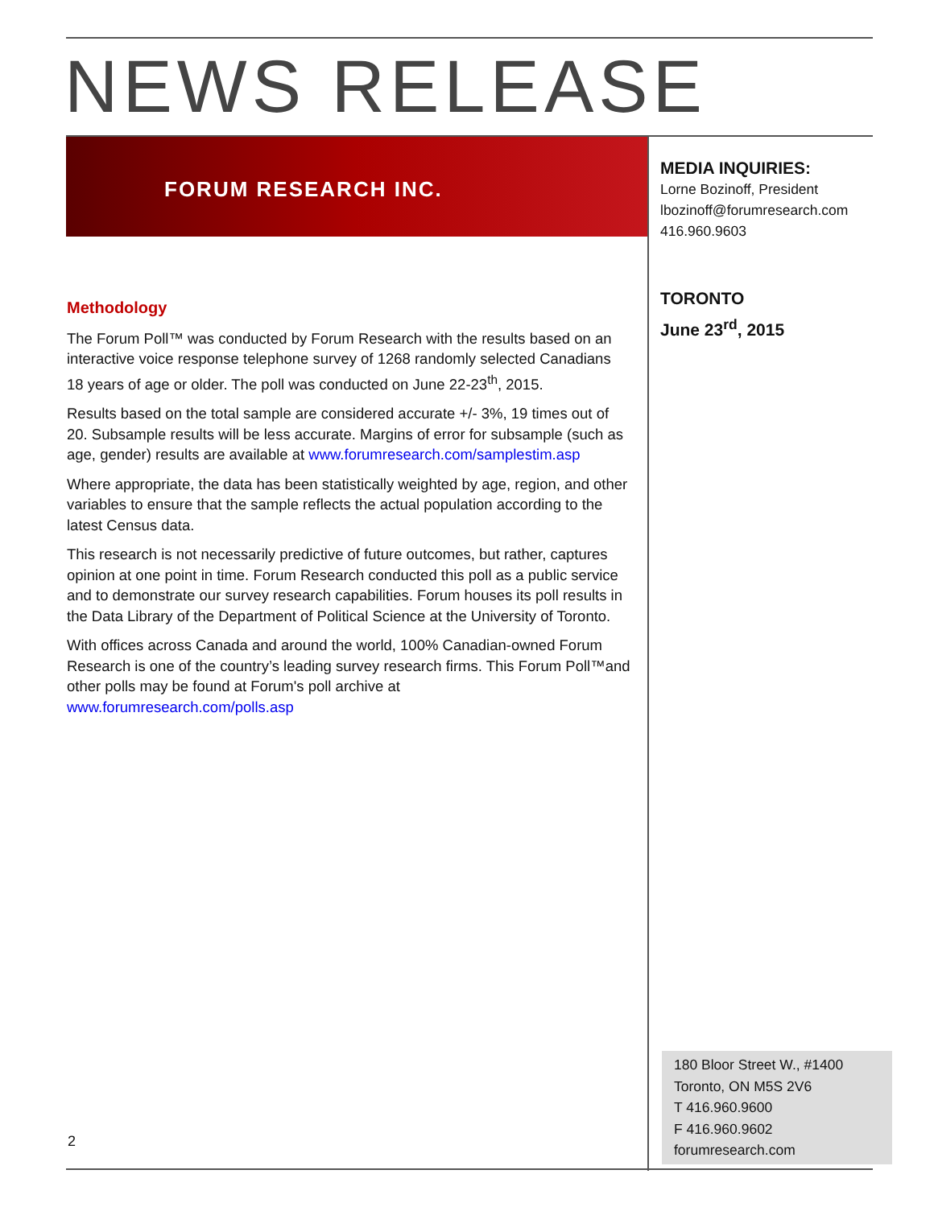NEWS RELEASE
FORUM RESEARCH INC.
MEDIA INQUIRIES:
Lorne Bozinoff, President
lbozinoff@forumresearch.com
416.960.9603
TORONTO
June 23<sup>rd</sup>, 2015
Methodology
The Forum Poll™ was conducted by Forum Research with the results based on an interactive voice response telephone survey of 1268 randomly selected Canadians 18 years of age or older. The poll was conducted on June 22-23<sup>th</sup>, 2015.
Results based on the total sample are considered accurate +/- 3%, 19 times out of 20. Subsample results will be less accurate. Margins of error for subsample (such as age, gender) results are available at www.forumresearch.com/samplestim.asp
Where appropriate, the data has been statistically weighted by age, region, and other variables to ensure that the sample reflects the actual population according to the latest Census data.
This research is not necessarily predictive of future outcomes, but rather, captures opinion at one point in time. Forum Research conducted this poll as a public service and to demonstrate our survey research capabilities. Forum houses its poll results in the Data Library of the Department of Political Science at the University of Toronto.
With offices across Canada and around the world, 100% Canadian-owned Forum Research is one of the country’s leading survey research firms. This Forum Poll™and other polls may be found at Forum's poll archive at www.forumresearch.com/polls.asp
2
180 Bloor Street W., #1400
Toronto, ON M5S 2V6
T 416.960.9600
F 416.960.9602
forumresearch.com